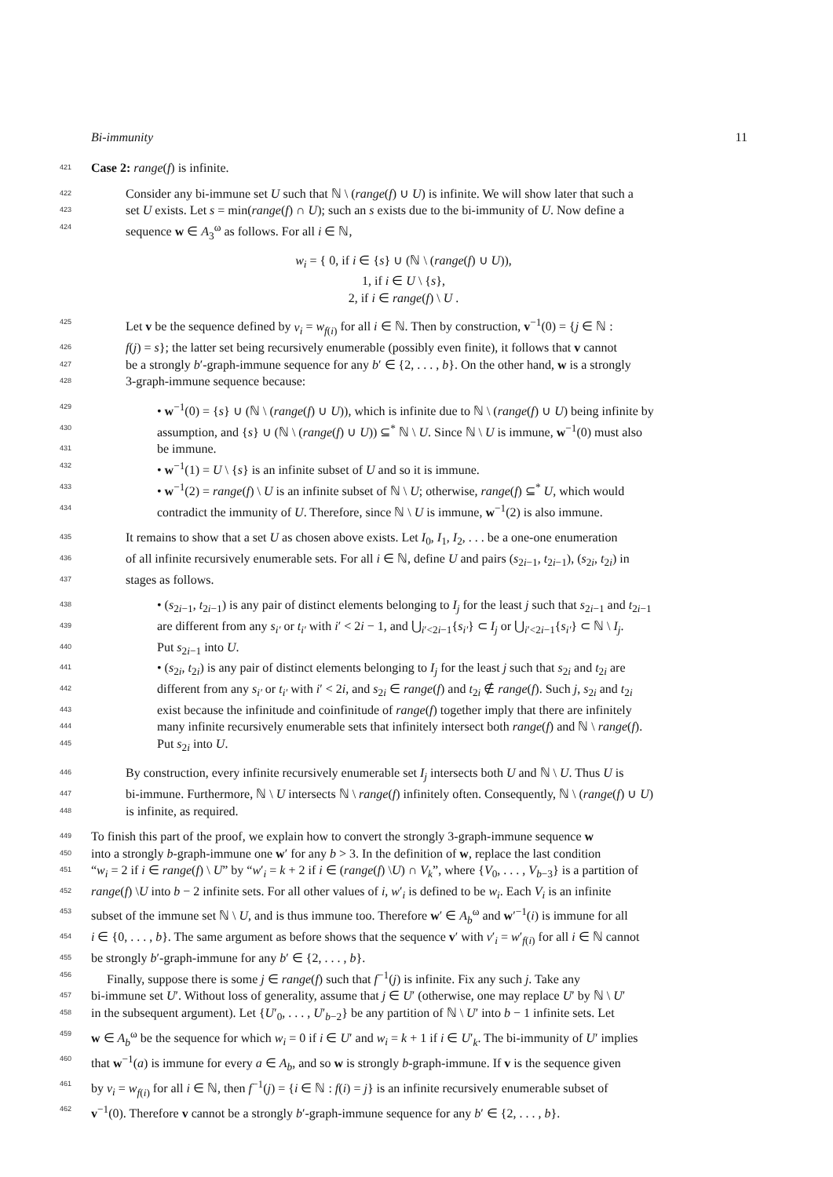Bi-immunity 11
421 Case 2: range(f) is infinite.
422 Consider any bi-immune set U such that ℕ \ (range(f) ∪ U) is infinite. We will show later that such a
423 set U exists. Let s = min(range(f) ∩ U); such an s exists due to the bi-immunity of U. Now define a
424 sequence w ∈ A<sub>3</sub><sup>ω</sup> as follows. For all i ∈ ℕ,
w<sub>i</sub> = { 0, if i ∈ {s} ∪ (ℕ \ (range(f) ∪ U)),
1, if i ∈ U \ {s},
2, if i ∈ range(f) \ U .
425 Let v be the sequence defined by v<sub>i</sub> = w<sub>f(i)</sub> for all i ∈ ℕ. Then by construction, v<sup>−1</sup>(0) = {j ∈ ℕ :
426 f(j) = s}; the latter set being recursively enumerable (possibly even finite), it follows that v cannot
427 be a strongly b′-graph-immune sequence for any b′ ∈ {2, . . . , b}. On the other hand, w is a strongly
428 3-graph-immune sequence because:
429 • w<sup>−1</sup>(0) = {s} ∪ (ℕ \ (range(f) ∪ U)), which is infinite due to ℕ \ (range(f) ∪ U) being infinite by
430 assumption, and {s} ∪ (ℕ \ (range(f) ∪ U)) ⊆<sup>*</sup> ℕ \ U. Since ℕ \ U is immune, w<sup>−1</sup>(0) must also
431 be immune.
432 • w<sup>−1</sup>(1) = U \ {s} is an infinite subset of U and so it is immune.
433 • w<sup>−1</sup>(2) = range(f) \ U is an infinite subset of ℕ \ U; otherwise, range(f) ⊆<sup>*</sup> U, which would
434 contradict the immunity of U. Therefore, since ℕ \ U is immune, w<sup>−1</sup>(2) is also immune.
435 It remains to show that a set U as chosen above exists. Let I<sub>0</sub>, I<sub>1</sub>, I<sub>2</sub>, . . . be a one-one enumeration
436 of all infinite recursively enumerable sets. For all i ∈ ℕ, define U and pairs (s<sub>2i−1</sub>, t<sub>2i−1</sub>), (s<sub>2i</sub>, t<sub>2i</sub>) in
437 stages as follows.
438 • (s<sub>2i−1</sub>, t<sub>2i−1</sub>) is any pair of distinct elements belonging to I<sub>j</sub> for the least j such that s<sub>2i−1</sub> and t<sub>2i−1</sub>
439 are different from any s<sub>i′</sub> or t<sub>i′</sub> with i′ < 2i − 1, and ⋃<sub>i′<2i−1</sub>{s<sub>i′</sub>} ⊂ I<sub>j</sub> or ⋃<sub>i′<2i−1</sub>{s<sub>i′</sub>} ⊂ ℕ \ I<sub>j</sub>.
440 Put s<sub>2i−1</sub> into U.
441 • (s<sub>2i</sub>, t<sub>2i</sub>) is any pair of distinct elements belonging to I<sub>j</sub> for the least j such that s<sub>2i</sub> and t<sub>2i</sub> are
442 different from any s<sub>i′</sub> or t<sub>i′</sub> with i′ < 2i, and s<sub>2i</sub> ∈ range(f) and t<sub>2i</sub> ∉ range(f). Such j, s<sub>2i</sub> and t<sub>2i</sub>
443 exist because the infinitude and coinfinitude of range(f) together imply that there are infinitely
444 many infinite recursively enumerable sets that infinitely intersect both range(f) and ℕ \ range(f).
445 Put s<sub>2i</sub> into U.
446 By construction, every infinite recursively enumerable set I<sub>j</sub> intersects both U and ℕ \ U. Thus U is
447 bi-immune. Furthermore, ℕ \ U intersects ℕ \ range(f) infinitely often. Consequently, ℕ \ (range(f) ∪ U)
448 is infinite, as required.
449 To finish this part of the proof, we explain how to convert the strongly 3-graph-immune sequence w
450 into a strongly b-graph-immune one w′ for any b > 3. In the definition of w, replace the last condition
451 “w<sub>i</sub> = 2 if i ∈ range(f) \ U” by “w′<sub>i</sub> = k + 2 if i ∈ (range(f) \U) ∩ V<sub>k</sub>”, where {V<sub>0</sub>, . . . , V<sub>b−3</sub>} is a partition of
452 range(f) \U into b − 2 infinite sets. For all other values of i, w′<sub>i</sub> is defined to be w<sub>i</sub>. Each V<sub>i</sub> is an infinite
453 subset of the immune set ℕ \ U, and is thus immune too. Therefore w′ ∈ A<sub>b</sub><sup>ω</sup> and w′<sup>−1</sup>(i) is immune for all
454 i ∈ {0, . . . , b}. The same argument as before shows that the sequence v′ with v′<sub>i</sub> = w′<sub>f(i)</sub> for all i ∈ ℕ cannot
455 be strongly b′-graph-immune for any b′ ∈ {2, . . . , b}.
456 Finally, suppose there is some j ∈ range(f) such that f<sup>−1</sup>(j) is infinite. Fix any such j. Take any
457 bi-immune set U′. Without loss of generality, assume that j ∈ U′ (otherwise, one may replace U′ by ℕ \ U′
458 in the subsequent argument). Let {U′<sub>0</sub>, . . . , U′<sub>b−2</sub>} be any partition of ℕ \ U′ into b − 1 infinite sets. Let
459 w ∈ A<sub>b</sub><sup>ω</sup> be the sequence for which w<sub>i</sub> = 0 if i ∈ U′ and w<sub>i</sub> = k + 1 if i ∈ U′<sub>k</sub>. The bi-immunity of U′ implies
460 that w<sup>−1</sup>(a) is immune for every a ∈ A<sub>b</sub>, and so w is strongly b-graph-immune. If v is the sequence given
461 by v<sub>i</sub> = w<sub>f(i)</sub> for all i ∈ ℕ, then f<sup>−1</sup>(j) = {i ∈ ℕ : f(i) = j} is an infinite recursively enumerable subset of
462 v<sup>−1</sup>(0). Therefore v cannot be a strongly b′-graph-immune sequence for any b′ ∈ {2, . . . , b}.